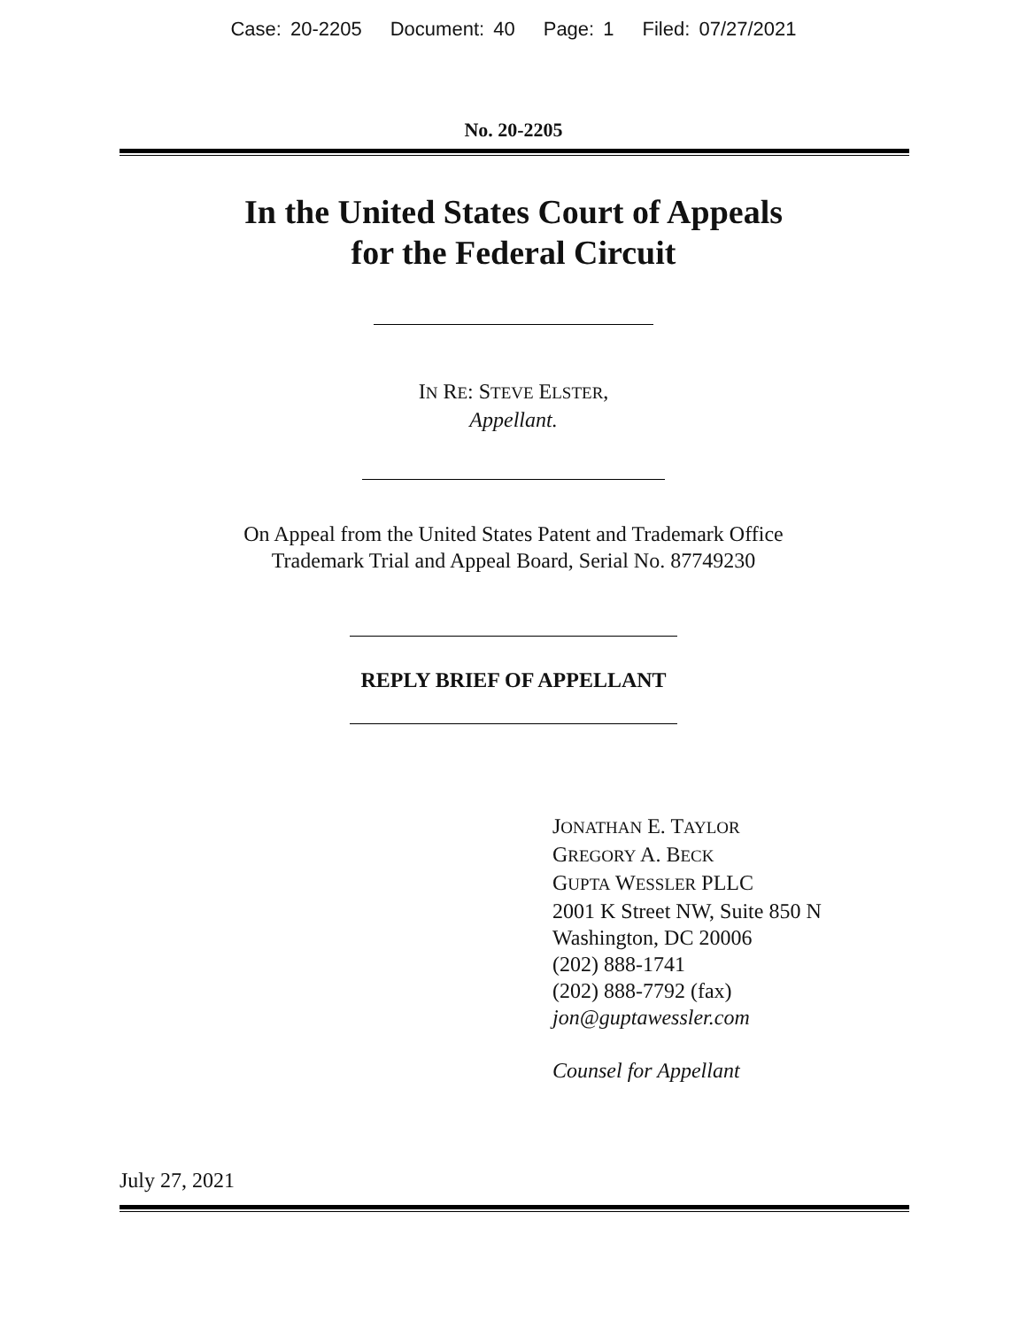Case: 20-2205 Document: 40 Page: 1 Filed: 07/27/2021
No. 20-2205
In the United States Court of Appeals
for the Federal Circuit
IN RE: STEVE ELSTER,
Appellant.
On Appeal from the United States Patent and Trademark Office
Trademark Trial and Appeal Board, Serial No. 87749230
REPLY BRIEF OF APPELLANT
JONATHAN E. TAYLOR
GREGORY A. BECK
GUPTA WESSLER PLLC
2001 K Street NW, Suite 850 N
Washington, DC 20006
(202) 888-1741
(202) 888-7792 (fax)
jon@guptawessler.com
Counsel for Appellant
July 27, 2021